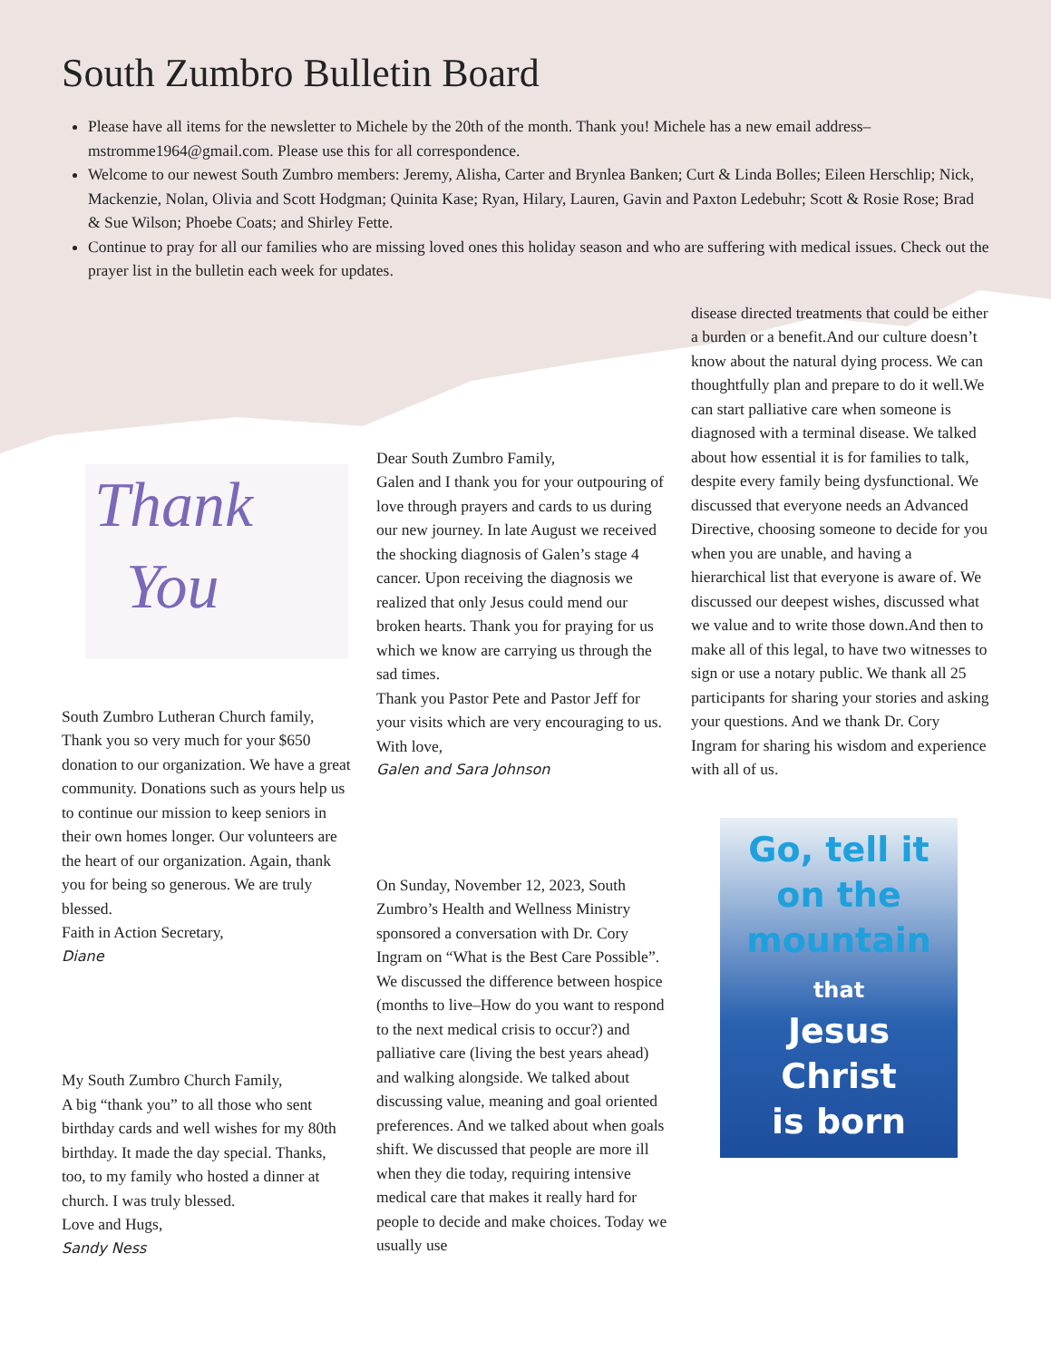South Zumbro Bulletin Board
Please have all items for the newsletter to Michele by the 20th of the month. Thank you! Michele has a new email address–mstromme1964@gmail.com. Please use this for all correspondence.
Welcome to our newest South Zumbro members: Jeremy, Alisha, Carter and Brynlea Banken; Curt & Linda Bolles; Eileen Herschlip; Nick, Mackenzie, Nolan, Olivia and Scott Hodgman; Quinita Kase; Ryan, Hilary, Lauren, Gavin and Paxton Ledebuhr; Scott & Rosie Rose; Brad & Sue Wilson; Phoebe Coats; and Shirley Fette.
Continue to pray for all our families who are missing loved ones this holiday season and who are suffering with medical issues. Check out the prayer list in the bulletin each week for updates.
Thank
You
South Zumbro Lutheran Church family,
Thank you so very much for your $650 donation to our organization. We have a great community. Donations such as yours help us to continue our mission to keep seniors in their own homes longer. Our volunteers are the heart of our organization. Again, thank you for being so generous. We are truly blessed.
Faith in Action Secretary,
Diane
My South Zumbro Church Family,
A big “thank you” to all those who sent birthday cards and well wishes for my 80th birthday. It made the day special. Thanks, too, to my family who hosted a dinner at church. I was truly blessed.
Love and Hugs,
Sandy Ness
Dear South Zumbro Family,
Galen and I thank you for your outpouring of love through prayers and cards to us during our new journey. In late August we received the shocking diagnosis of Galen’s stage 4 cancer. Upon receiving the diagnosis we realized that only Jesus could mend our broken hearts. Thank you for praying for us which we know are carrying us through the sad times.
Thank you Pastor Pete and Pastor Jeff for your visits which are very encouraging to us.
With love,
Galen and Sara Johnson
On Sunday, November 12, 2023, South Zumbro’s Health and Wellness Ministry sponsored a conversation with Dr. Cory Ingram on “What is the Best Care Possible”. We discussed the difference between hospice (months to live–How do you want to respond to the next medical crisis to occur?) and palliative care (living the best years ahead) and walking alongside. We talked about discussing value, meaning and goal oriented preferences. And we talked about when goals shift. We discussed that people are more ill when they die today, requiring intensive medical care that makes it really hard for people to decide and make choices. Today we usually use
disease directed treatments that could be either a burden or a benefit.And our culture doesn’t know about the natural dying process. We can thoughtfully plan and prepare to do it well.We can start palliative care when someone is diagnosed with a terminal disease. We talked about how essential it is for families to talk, despite every family being dysfunctional. We discussed that everyone needs an Advanced Directive, choosing someone to decide for you when you are unable, and having a hierarchical list that everyone is aware of. We discussed our deepest wishes, discussed what we value and to write those down.And then to make all of this legal, to have two witnesses to sign or use a notary public. We thank all 25 participants for sharing your stories and asking your questions. And we thank Dr. Cory Ingram for sharing his wisdom and experience with all of us.
Go, tell it
on the
mountain
that
Jesus
Christ
is born